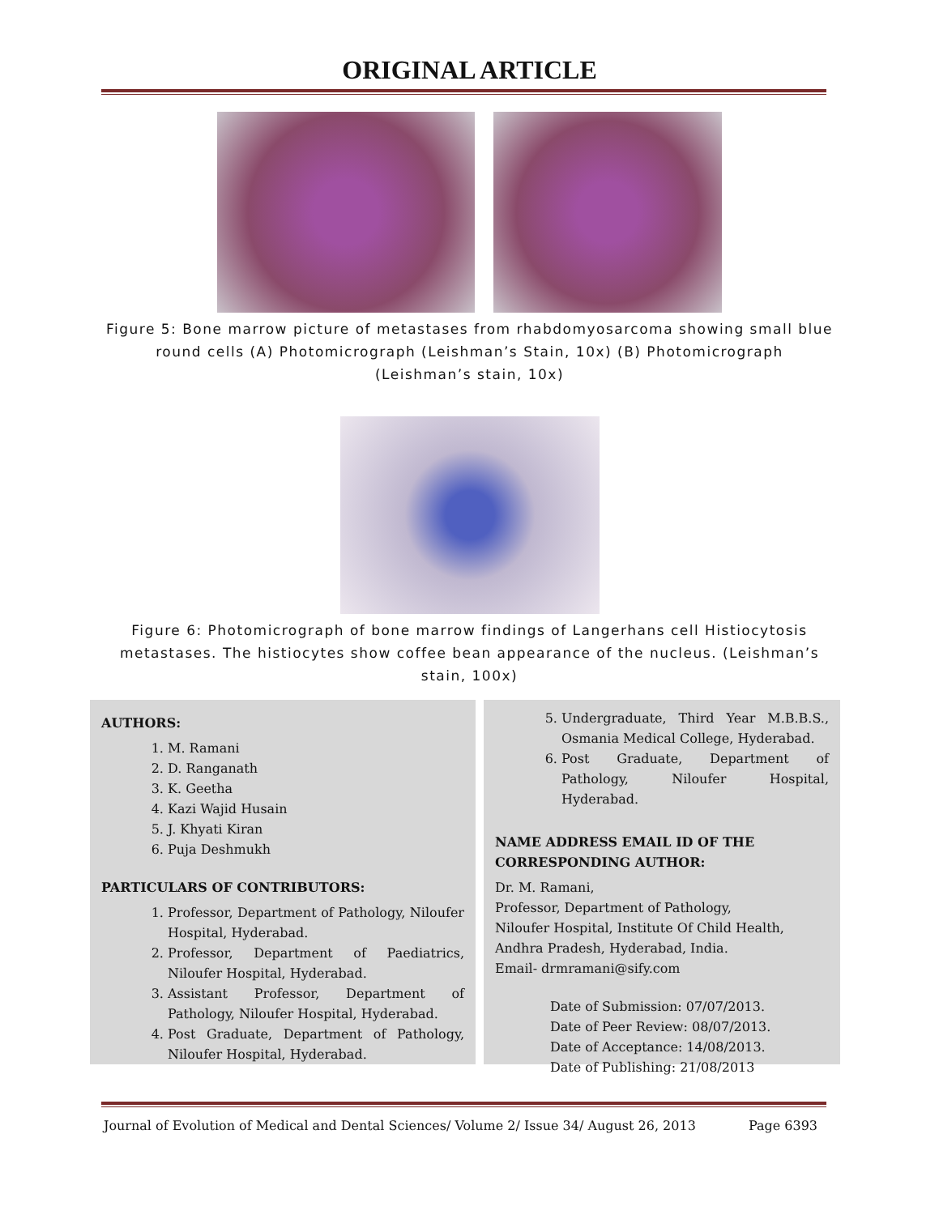ORIGINAL ARTICLE
Figure 5: Bone marrow picture of metastases from rhabdomyosarcoma showing small blue round cells (A) Photomicrograph (Leishman’s Stain, 10x) (B) Photomicrograph (Leishman’s stain, 10x)
Figure 6: Photomicrograph of bone marrow findings of Langerhans cell Histiocytosis metastases. The histiocytes show coffee bean appearance of the nucleus. (Leishman’s stain, 100x)
AUTHORS:
1. M. Ramani
2. D. Ranganath
3. K. Geetha
4. Kazi Wajid Husain
5. J. Khyati Kiran
6. Puja Deshmukh
PARTICULARS OF CONTRIBUTORS:
1. Professor, Department of Pathology, Niloufer Hospital, Hyderabad.
2. Professor, Department of Paediatrics, Niloufer Hospital, Hyderabad.
3. Assistant Professor, Department of Pathology, Niloufer Hospital, Hyderabad.
4. Post Graduate, Department of Pathology, Niloufer Hospital, Hyderabad.
5. Undergraduate, Third Year M.B.B.S., Osmania Medical College, Hyderabad.
6. Post Graduate, Department of Pathology, Niloufer Hospital, Hyderabad.
NAME ADDRESS EMAIL ID OF THE CORRESPONDING AUTHOR:
Dr. M. Ramani,
Professor, Department of Pathology,
Niloufer Hospital, Institute Of Child Health,
Andhra Pradesh, Hyderabad, India.
Email- drmramani@sify.com
Date of Submission: 07/07/2013.
Date of Peer Review: 08/07/2013.
Date of Acceptance: 14/08/2013.
Date of Publishing: 21/08/2013
Journal of Evolution of Medical and Dental Sciences/ Volume 2/ Issue 34/ August 26, 2013 Page 6393